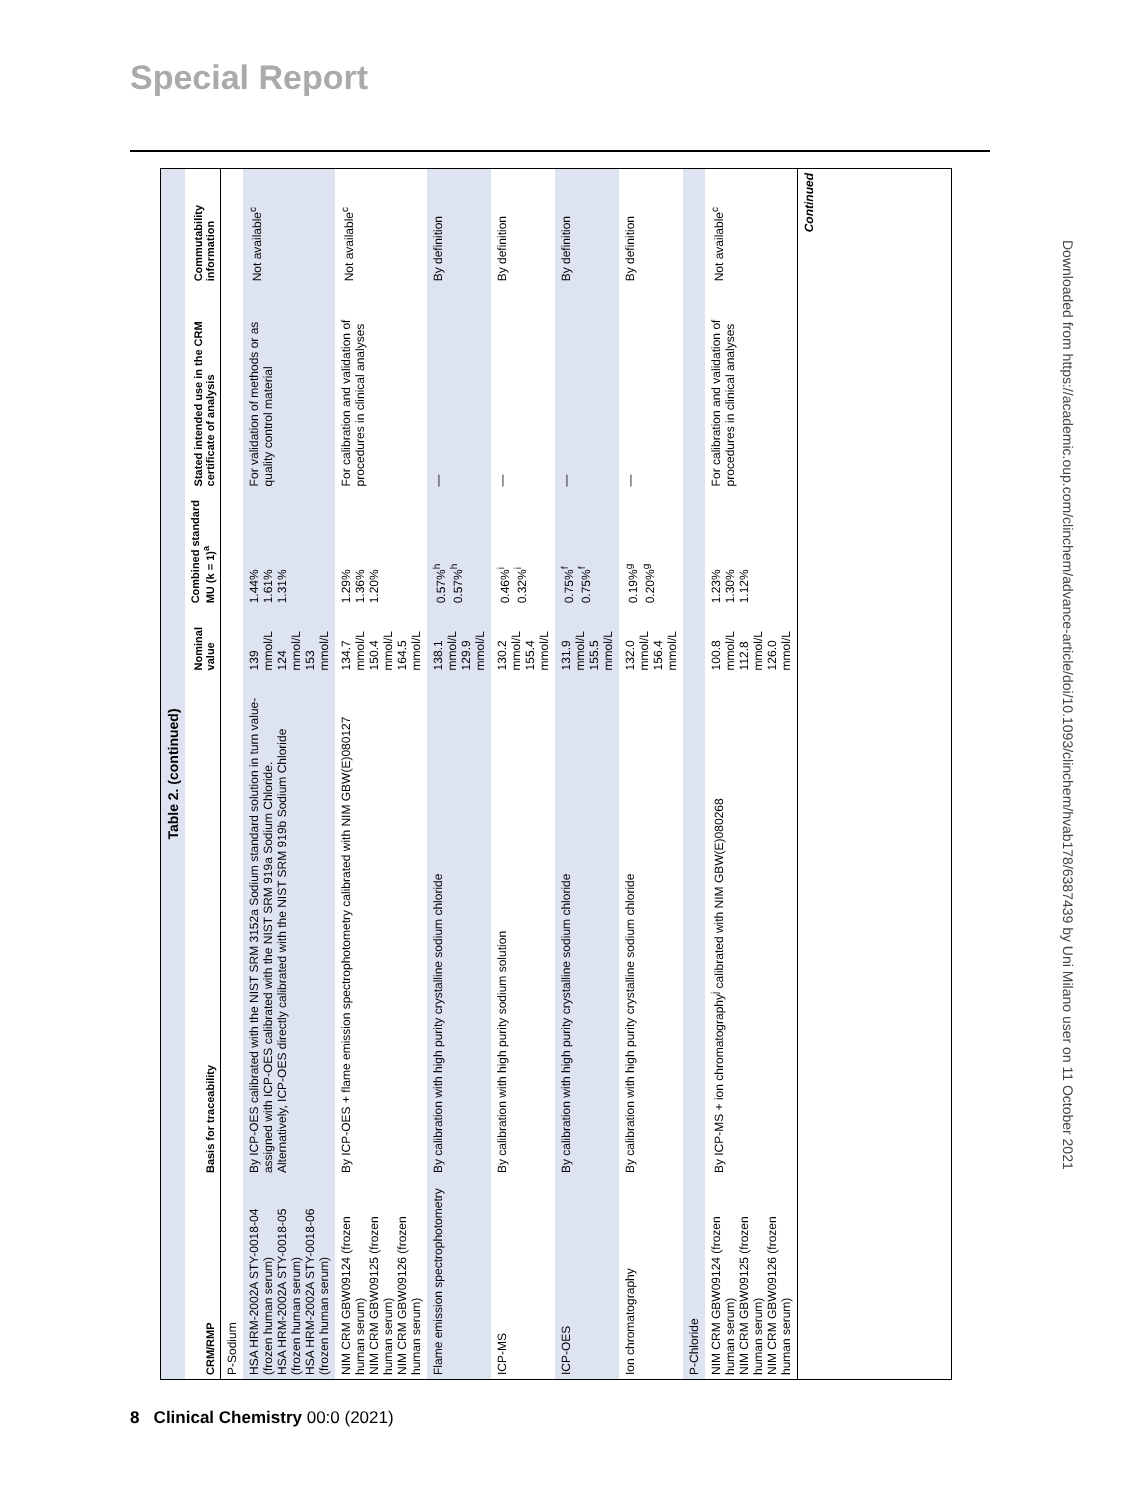Special Report
Table 2. (continued)
| CRM/RMP | Basis for traceability | Nominal value | Combined standard MU (k = 1)<sup>a</sup> | Stated intended use in the CRM certificate of analysis | Commutability information |
| --- | --- | --- | --- | --- | --- |
| P-Sodium | | | | | |
| HSA HRM-2002A STY-0018-04 (frozen human serum) HSA HRM-2002A STY-0018-05 (frozen human serum) HSA HRM-2002A STY-0018-06 (frozen human serum) | By ICP-OES calibrated with the NIST SRM 3152a Sodium standard solution in turn value-assigned with ICP-OES calibrated with the NIST SRM 919a Sodium Chloride. Alternatively, ICP-OES directly calibrated with the NIST SRM 919b Sodium Chloride | 139 mmol/L 124 mmol/L 153 mmol/L | 1.44% 1.61% 1.31% | For validation of methods or as quality control material | Not available<sup>c</sup> |
| NIM CRM GBW09124 (frozen human serum) NIM CRM GBW09125 (frozen human serum) NIM CRM GBW09126 (frozen human serum) | By ICP-OES + flame emission spectrophotometry calibrated with NIM GBW(E)080127 | 134.7 mmol/L 150.4 mmol/L 164.5 mmol/L | 1.29% 1.36% 1.20% | For calibration and validation of procedures in clinical analyses | Not available<sup>c</sup> |
| Flame emission spectrophotometry | By calibration with high purity crystalline sodium chloride | 138.1 mmol/L 129.9 mmol/L | 0.57%<sup>h</sup> 0.57%<sup>h</sup> | — | By definition |
| ICP-MS | By calibration with high purity sodium solution | 130.2 mmol/L 155.4 mmol/L | 0.46%<sup>i</sup> 0.32%<sup>i</sup> | — | By definition |
| ICP-OES | By calibration with high purity crystalline sodium chloride | 131.9 mmol/L 155.5 mmol/L | 0.75%<sup>f</sup> 0.75%<sup>f</sup> | — | By definition |
| Ion chromatography | By calibration with high purity crystalline sodium chloride | 132.0 mmol/L 156.4 mmol/L | 0.19%<sup>g</sup> 0.20%<sup>g</sup> | — | By definition |
| P-Chloride | | | | | |
| NIM CRM GBW09124 (frozen human serum) NIM CRM GBW09125 (frozen human serum) NIM CRM GBW09126 (frozen human serum) | By ICP-MS + ion chromatography<sup>j</sup> calibrated with NIM GBW(E)080268 | 100.8 mmol/L 112.8 mmol/L 126.0 mmol/L | 1.23% 1.30% 1.12% | For calibration and validation of procedures in clinical analyses | Not available<sup>c</sup> |
| Continued | | | | | |
8 Clinical Chemistry 00:0 (2021)
Downloaded from https://academic.oup.com/clinchem/advance-article/doi/10.1093/clinchem/hvab178/6387439 by Uni Milano user on 11 October 2021